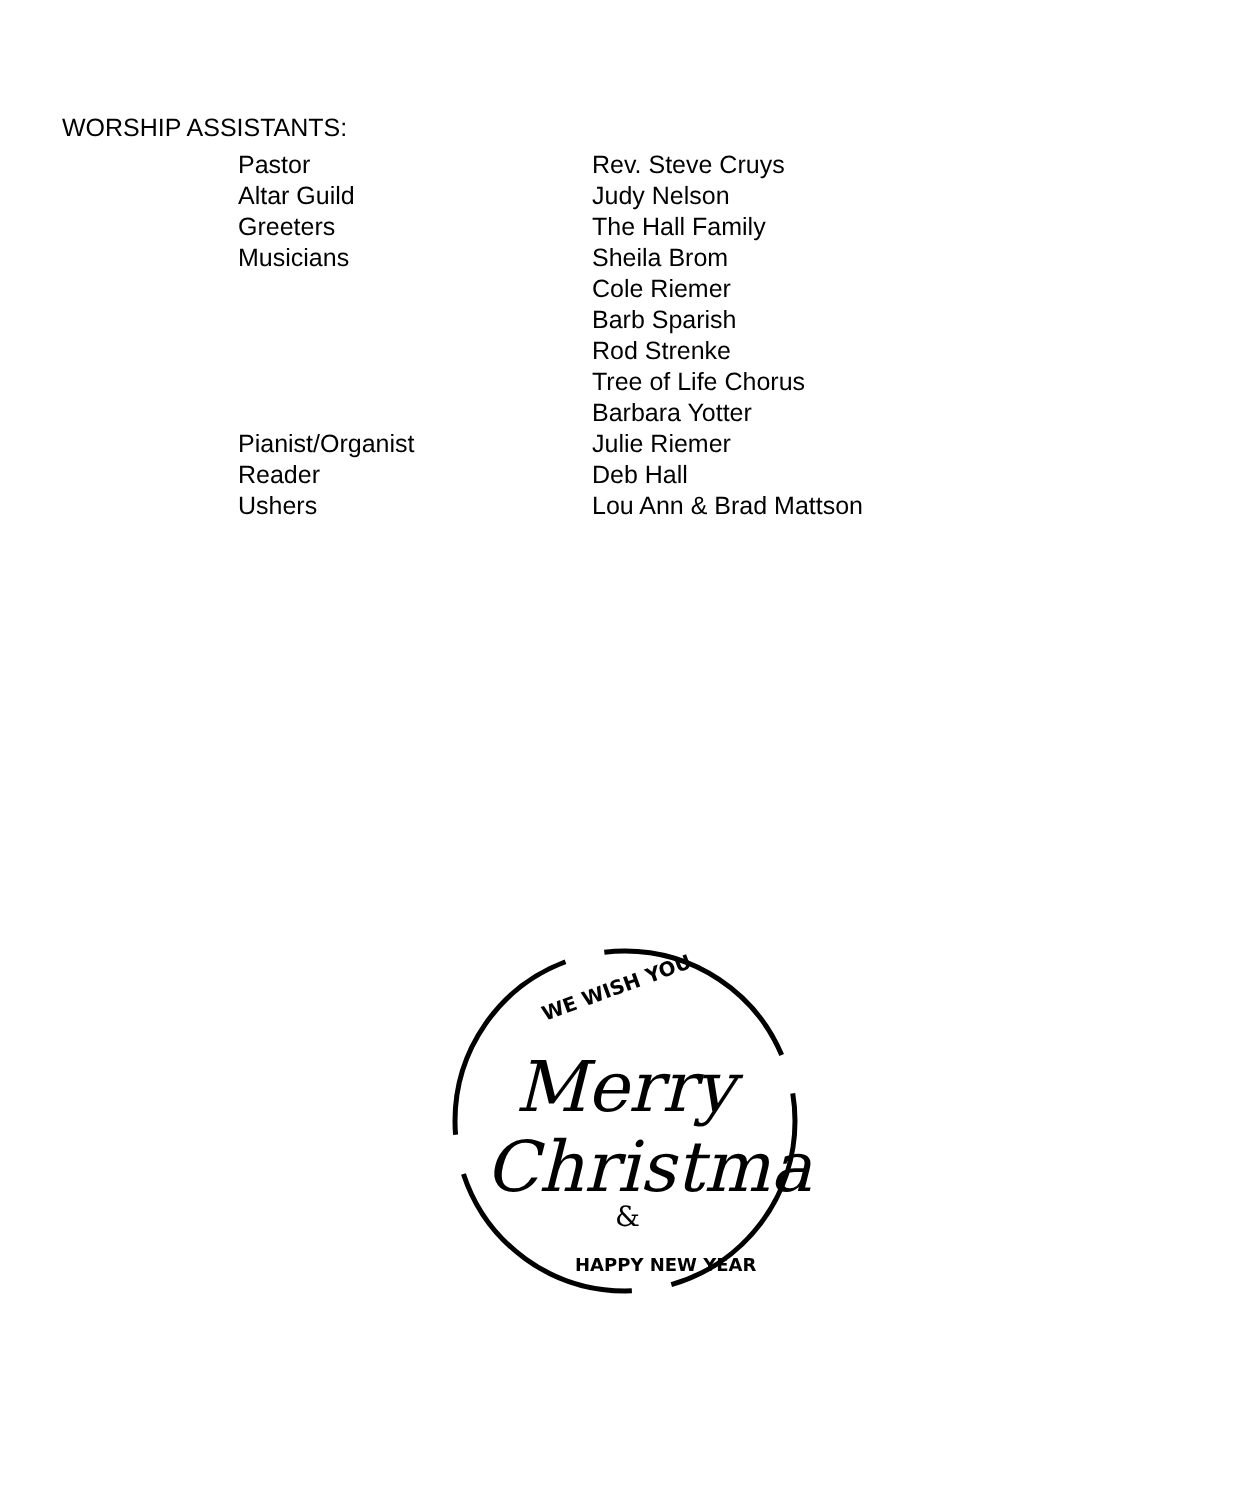WORSHIP ASSISTANTS:
| Pastor | Rev. Steve Cruys |
| Altar Guild | Judy Nelson |
| Greeters | The Hall Family |
| Musicians | Sheila Brom |
| | Cole Riemer |
| | Barb Sparish |
| | Rod Strenke |
| | Tree of Life Chorus |
| | Barbara Yotter |
| Pianist/Organist | Julie Riemer |
| Reader | Deb Hall |
| Ushers | Lou Ann & Brad Mattson |
WE WISH YOU
Merry
Christmas
&
HAPPY NEW YEAR